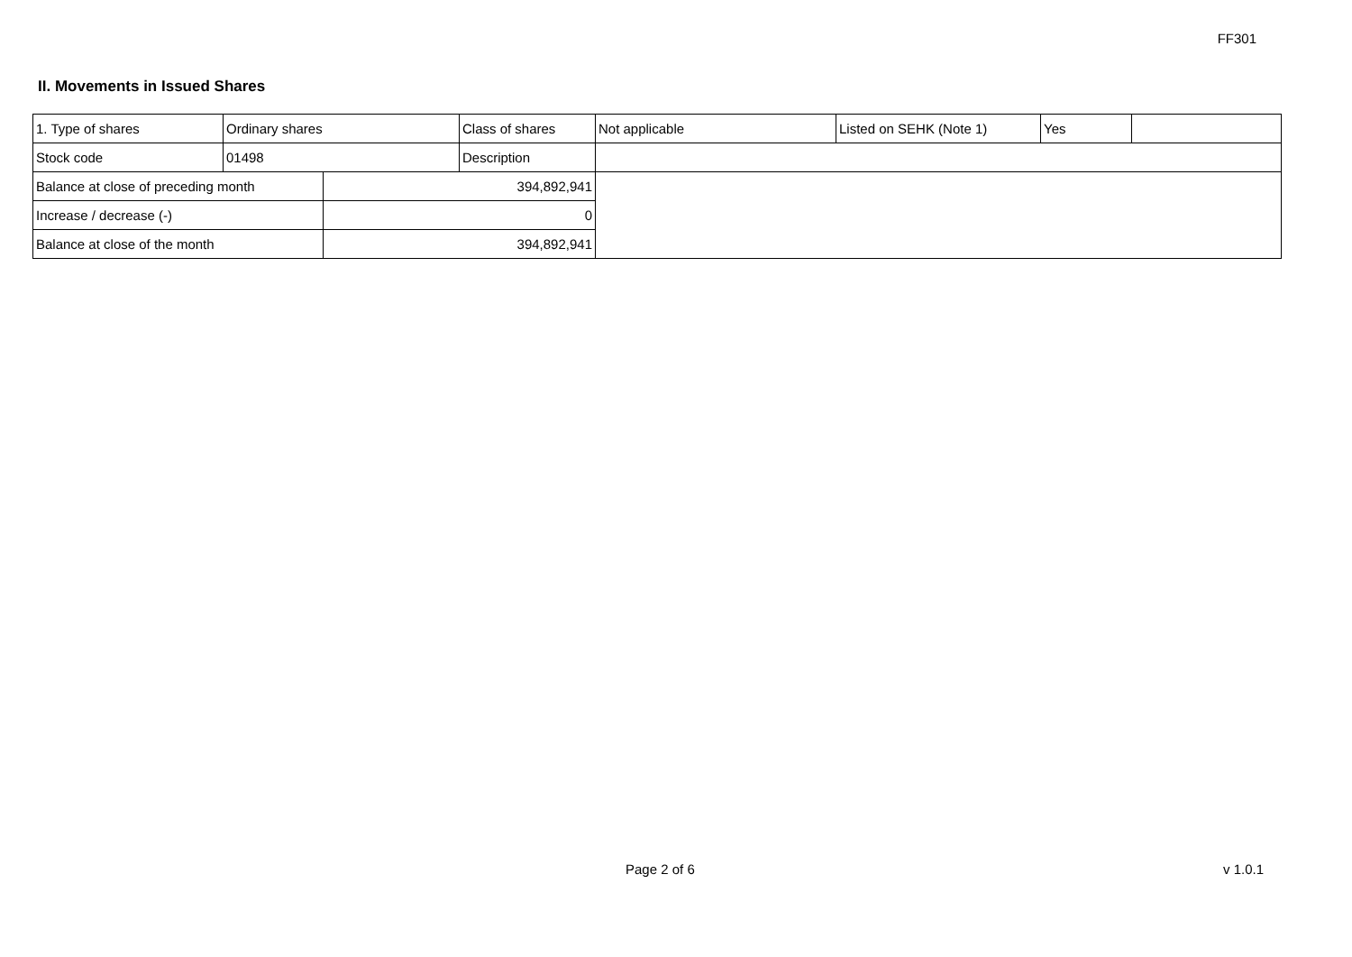FF301
II. Movements in Issued Shares
| 1. Type of shares | Ordinary shares | | Class of shares | Not applicable | Listed on SEHK (Note 1) | Yes | |
| Stock code | 01498 | | Description | | | | |
| Balance at close of preceding month | | 394,892,941 | | | | | |
| Increase / decrease (-) | | 0 | | | | | |
| Balance at close of the month | | 394,892,941 | | | | | |
Page 2 of 6 v 1.0.1